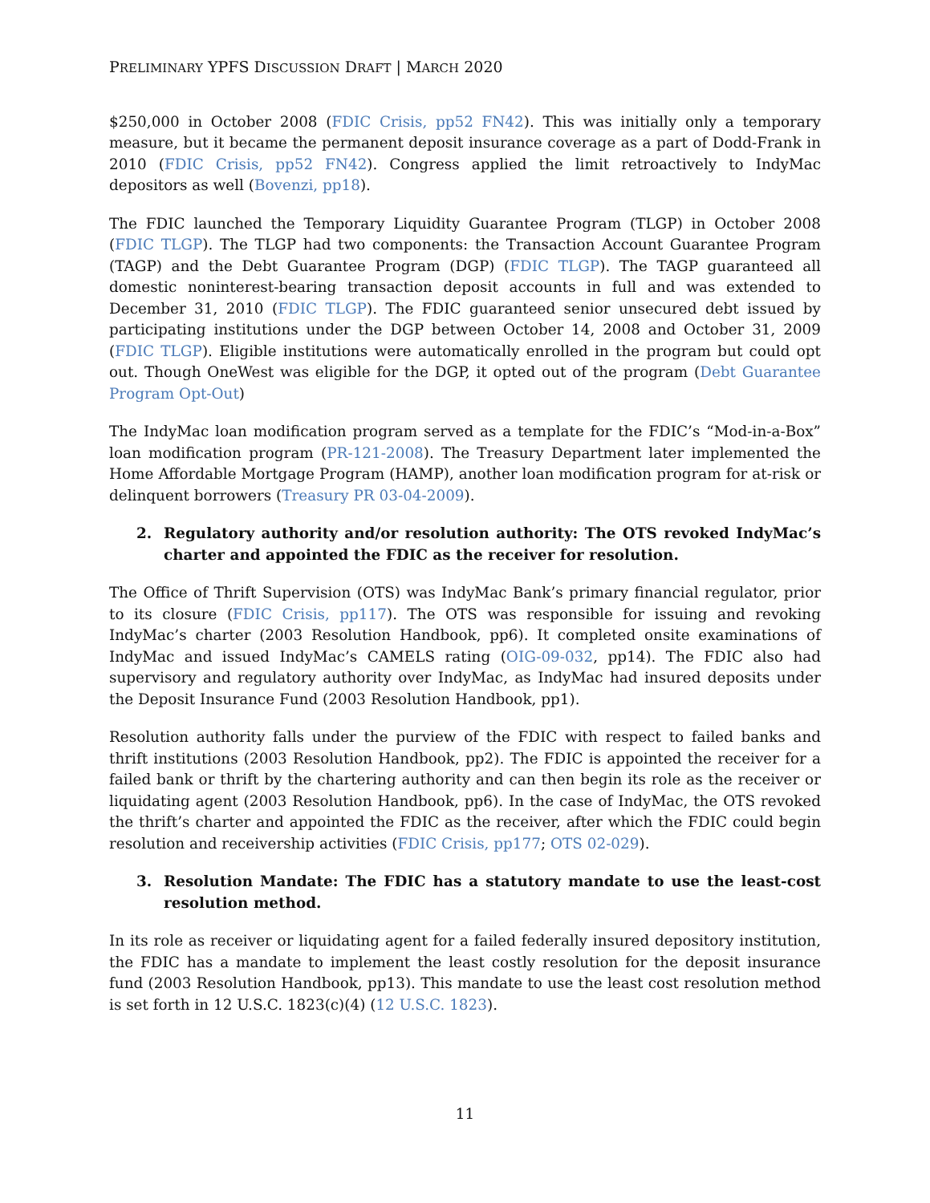PRELIMINARY YPFS DISCUSSION DRAFT | MARCH 2020
$250,000 in October 2008 (FDIC Crisis, pp52 FN42). This was initially only a temporary measure, but it became the permanent deposit insurance coverage as a part of Dodd-Frank in 2010 (FDIC Crisis, pp52 FN42). Congress applied the limit retroactively to IndyMac depositors as well (Bovenzi, pp18).
The FDIC launched the Temporary Liquidity Guarantee Program (TLGP) in October 2008 (FDIC TLGP). The TLGP had two components: the Transaction Account Guarantee Program (TAGP) and the Debt Guarantee Program (DGP) (FDIC TLGP). The TAGP guaranteed all domestic noninterest-bearing transaction deposit accounts in full and was extended to December 31, 2010 (FDIC TLGP). The FDIC guaranteed senior unsecured debt issued by participating institutions under the DGP between October 14, 2008 and October 31, 2009 (FDIC TLGP). Eligible institutions were automatically enrolled in the program but could opt out. Though OneWest was eligible for the DGP, it opted out of the program (Debt Guarantee Program Opt-Out)
The IndyMac loan modification program served as a template for the FDIC’s “Mod-in-a-Box” loan modification program (PR-121-2008). The Treasury Department later implemented the Home Affordable Mortgage Program (HAMP), another loan modification program for at-risk or delinquent borrowers (Treasury PR 03-04-2009).
2. Regulatory authority and/or resolution authority: The OTS revoked IndyMac’s charter and appointed the FDIC as the receiver for resolution.
The Office of Thrift Supervision (OTS) was IndyMac Bank’s primary financial regulator, prior to its closure (FDIC Crisis, pp117). The OTS was responsible for issuing and revoking IndyMac’s charter (2003 Resolution Handbook, pp6). It completed onsite examinations of IndyMac and issued IndyMac’s CAMELS rating (OIG-09-032, pp14). The FDIC also had supervisory and regulatory authority over IndyMac, as IndyMac had insured deposits under the Deposit Insurance Fund (2003 Resolution Handbook, pp1).
Resolution authority falls under the purview of the FDIC with respect to failed banks and thrift institutions (2003 Resolution Handbook, pp2). The FDIC is appointed the receiver for a failed bank or thrift by the chartering authority and can then begin its role as the receiver or liquidating agent (2003 Resolution Handbook, pp6). In the case of IndyMac, the OTS revoked the thrift’s charter and appointed the FDIC as the receiver, after which the FDIC could begin resolution and receivership activities (FDIC Crisis, pp177; OTS 02-029).
3. Resolution Mandate: The FDIC has a statutory mandate to use the least-cost resolution method.
In its role as receiver or liquidating agent for a failed federally insured depository institution, the FDIC has a mandate to implement the least costly resolution for the deposit insurance fund (2003 Resolution Handbook, pp13). This mandate to use the least cost resolution method is set forth in 12 U.S.C. 1823(c)(4) (12 U.S.C. 1823).
11